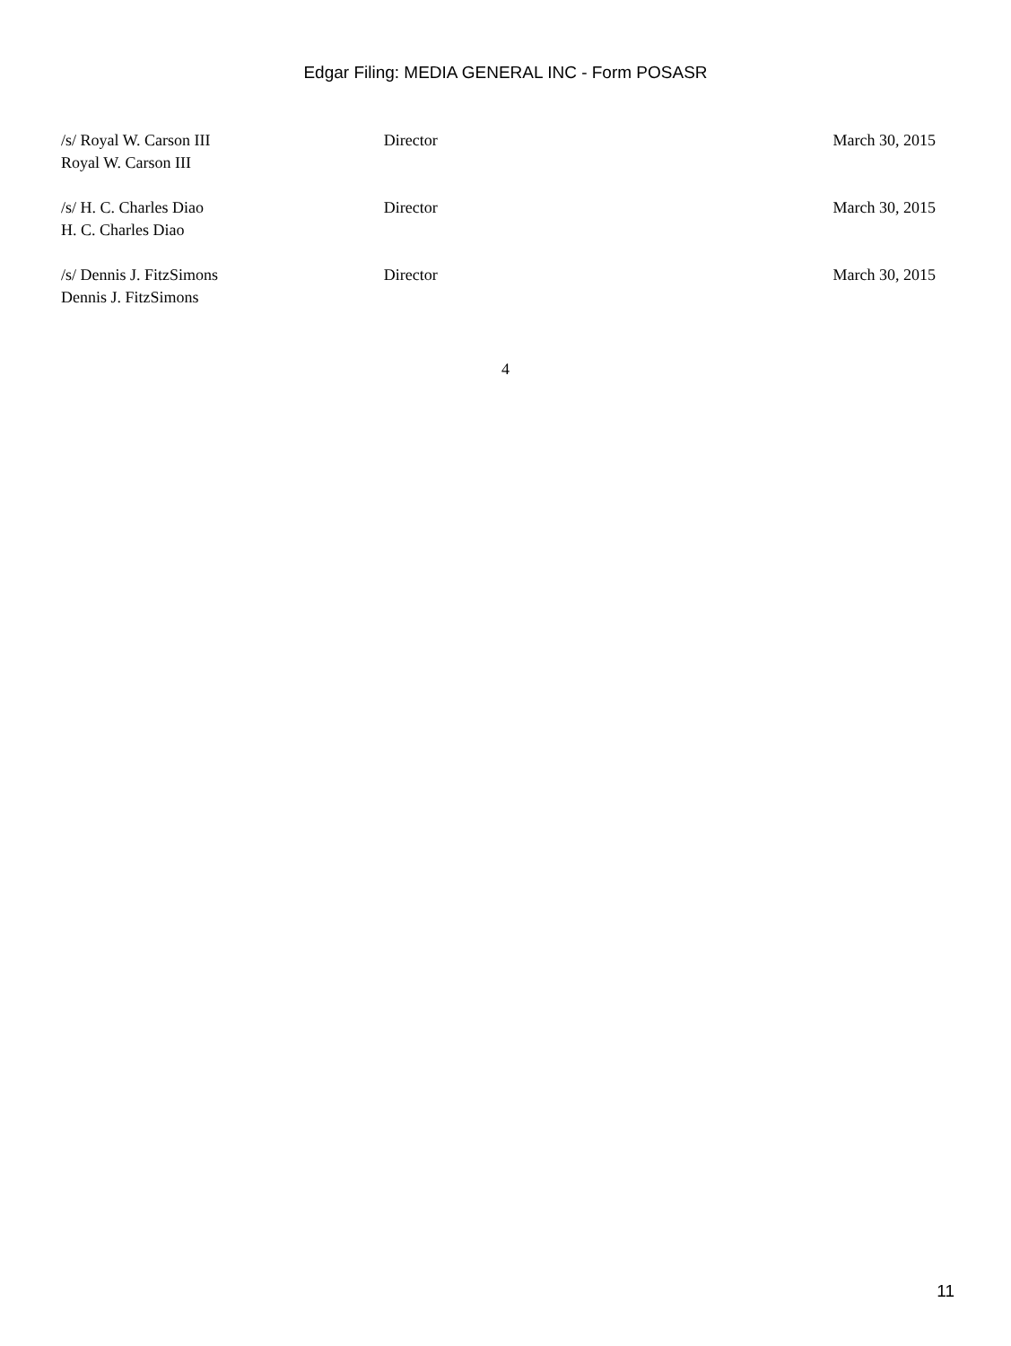Edgar Filing: MEDIA GENERAL INC - Form POSASR
| /s/ Royal W. Carson III Royal W. Carson III | Director | March 30, 2015 |
| /s/ H. C. Charles Diao H. C. Charles Diao | Director | March 30, 2015 |
| /s/ Dennis J. FitzSimons Dennis J. FitzSimons | Director | March 30, 2015 |
4
11